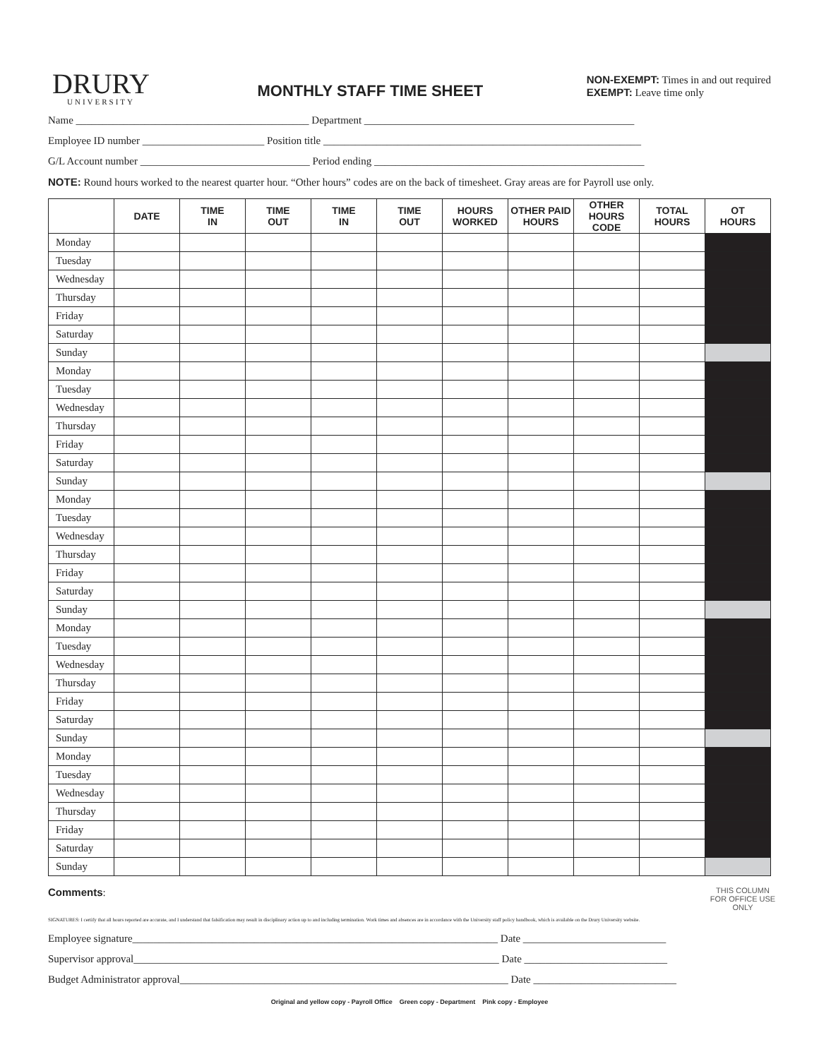DRURY
UNIVERSITY
MONTHLY STAFF TIME SHEET
NON-EXEMPT: Times in and out required
EXEMPT: Leave time only
Name ____________________________________________ Department ___________________________________________________
Employee ID number _______________________ Position title ____________________________________________________________
G/L Account number ________________________________ Period ending ___________________________________________________
NOTE: Round hours worked to the nearest quarter hour. “Other hours” codes are on the back of timesheet. Gray areas are for Payroll use only.
| | DATE | TIME IN | TIME OUT | TIME IN | TIME OUT | HOURS WORKED | OTHER PAID HOURS | OTHER HOURS CODE | TOTAL HOURS | OT HOURS |
| --- | --- | --- | --- | --- | --- | --- | --- | --- | --- | --- |
| Monday | | | | | | | | | | |
| Tuesday | | | | | | | | | | |
| Wednesday | | | | | | | | | | |
| Thursday | | | | | | | | | | |
| Friday | | | | | | | | | | |
| Saturday | | | | | | | | | | |
| Sunday | | | | | | | | | | |
| Monday | | | | | | | | | | |
| Tuesday | | | | | | | | | | |
| Wednesday | | | | | | | | | | |
| Thursday | | | | | | | | | | |
| Friday | | | | | | | | | | |
| Saturday | | | | | | | | | | |
| Sunday | | | | | | | | | | |
| Monday | | | | | | | | | | |
| Tuesday | | | | | | | | | | |
| Wednesday | | | | | | | | | | |
| Thursday | | | | | | | | | | |
| Friday | | | | | | | | | | |
| Saturday | | | | | | | | | | |
| Sunday | | | | | | | | | | |
| Monday | | | | | | | | | | |
| Tuesday | | | | | | | | | | |
| Wednesday | | | | | | | | | | |
| Thursday | | | | | | | | | | |
| Friday | | | | | | | | | | |
| Saturday | | | | | | | | | | |
| Sunday | | | | | | | | | | |
| Monday | | | | | | | | | | |
| Tuesday | | | | | | | | | | |
| Wednesday | | | | | | | | | | |
| Thursday | | | | | | | | | | |
| Friday | | | | | | | | | | |
| Saturday | | | | | | | | | | |
| Sunday | | | | | | | | | | |
Comments:
THIS COLUMN FOR OFFICE USE ONLY
SIGNATURES: I certify that all hours reported are accurate, and I understand that falsification may result in disciplinary action up to and including termination. Work times and absences are in accordance with the University staff policy handbook, which is available on the Drury University website.
Employee signature_____________________________________________________________________ Date ___________________________
Supervisor approval_____________________________________________________________________ Date ___________________________
Budget Administrator approval______________________________________________________________ Date ___________________________
Original and yellow copy - Payroll Office Green copy - Department Pink copy - Employee